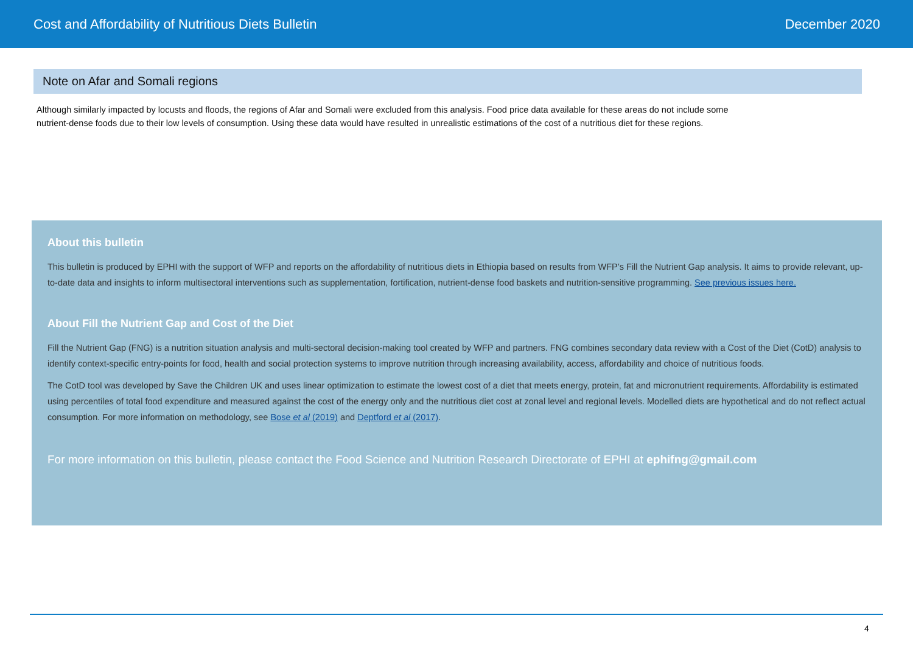Cost and Affordability of Nutritious Diets Bulletin December 2020
Note on Afar and Somali regions
Although similarly impacted by locusts and floods, the regions of Afar and Somali were excluded from this analysis. Food price data available for these areas do not include some nutrient-dense foods due to their low levels of consumption. Using these data would have resulted in unrealistic estimations of the cost of a nutritious diet for these regions.
About this bulletin
This bulletin is produced by EPHI with the support of WFP and reports on the affordability of nutritious diets in Ethiopia based on results from WFP’s Fill the Nutrient Gap analysis. It aims to provide relevant, up-to-date data and insights to inform multisectoral interventions such as supplementation, fortification, nutrient-dense food baskets and nutrition-sensitive programming. See previous issues here.
About Fill the Nutrient Gap and Cost of the Diet
Fill the Nutrient Gap (FNG) is a nutrition situation analysis and multi-sectoral decision-making tool created by WFP and partners. FNG combines secondary data review with a Cost of the Diet (CotD) analysis to identify context-specific entry-points for food, health and social protection systems to improve nutrition through increasing availability, access, affordability and choice of nutritious foods.
The CotD tool was developed by Save the Children UK and uses linear optimization to estimate the lowest cost of a diet that meets energy, protein, fat and micronutrient requirements. Affordability is estimated using percentiles of total food expenditure and measured against the cost of the energy only and the nutritious diet cost at zonal level and regional levels. Modelled diets are hypothetical and do not reflect actual consumption. For more information on methodology, see Bose et al (2019) and Deptford et al (2017).
For more information on this bulletin, please contact the Food Science and Nutrition Research Directorate of EPHI at ephifng@gmail.com
4